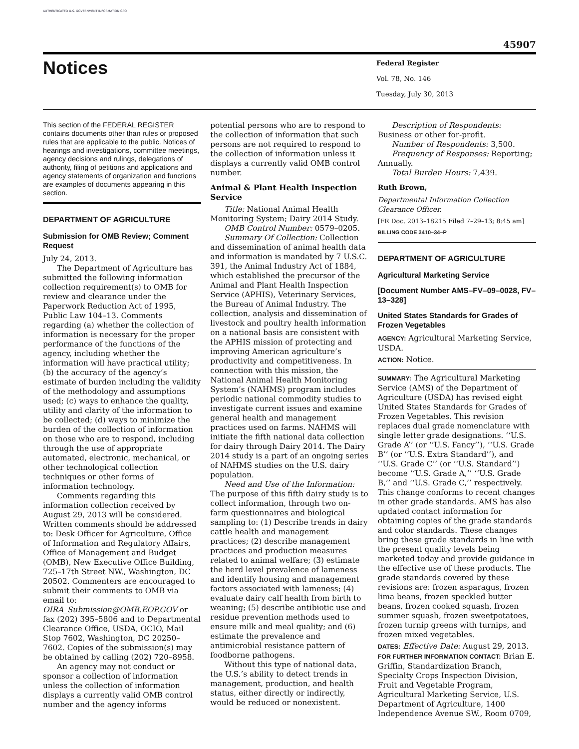AUTHENTICATED U.S. GOVERNMENT INFORMATION GPO
45907
Notices
Federal Register
Vol. 78, No. 146
Tuesday, July 30, 2013
This section of the FEDERAL REGISTER contains documents other than rules or proposed rules that are applicable to the public. Notices of hearings and investigations, committee meetings, agency decisions and rulings, delegations of authority, filing of petitions and applications and agency statements of organization and functions are examples of documents appearing in this section.
DEPARTMENT OF AGRICULTURE
Submission for OMB Review; Comment Request
July 24, 2013.
The Department of Agriculture has submitted the following information collection requirement(s) to OMB for review and clearance under the Paperwork Reduction Act of 1995, Public Law 104–13. Comments regarding (a) whether the collection of information is necessary for the proper performance of the functions of the agency, including whether the information will have practical utility; (b) the accuracy of the agency’s estimate of burden including the validity of the methodology and assumptions used; (c) ways to enhance the quality, utility and clarity of the information to be collected; (d) ways to minimize the burden of the collection of information on those who are to respond, including through the use of appropriate automated, electronic, mechanical, or other technological collection techniques or other forms of information technology.
Comments regarding this information collection received by August 29, 2013 will be considered. Written comments should be addressed to: Desk Officer for Agriculture, Office of Information and Regulatory Affairs, Office of Management and Budget (OMB), New Executive Office Building, 725–17th Street NW., Washington, DC 20502. Commenters are encouraged to submit their comments to OMB via email to: OIRA_Submission@OMB.EOP.GOV or fax (202) 395–5806 and to Departmental Clearance Office, USDA, OCIO, Mail Stop 7602, Washington, DC 20250–7602. Copies of the submission(s) may be obtained by calling (202) 720–8958.
An agency may not conduct or sponsor a collection of information unless the collection of information displays a currently valid OMB control number and the agency informs
potential persons who are to respond to the collection of information that such persons are not required to respond to the collection of information unless it displays a currently valid OMB control number.
Animal & Plant Health Inspection Service
Title: National Animal Health Monitoring System; Dairy 2014 Study.
OMB Control Number: 0579–0205.
Summary Of Collection: Collection and dissemination of animal health data and information is mandated by 7 U.S.C. 391, the Animal Industry Act of 1884, which established the precursor of the Animal and Plant Health Inspection Service (APHIS), Veterinary Services, the Bureau of Animal Industry. The collection, analysis and dissemination of livestock and poultry health information on a national basis are consistent with the APHIS mission of protecting and improving American agriculture’s productivity and competitiveness. In connection with this mission, the National Animal Health Monitoring System’s (NAHMS) program includes periodic national commodity studies to investigate current issues and examine general health and management practices used on farms. NAHMS will initiate the fifth national data collection for dairy through Dairy 2014. The Dairy 2014 study is a part of an ongoing series of NAHMS studies on the U.S. dairy population.
Need and Use of the Information: The purpose of this fifth dairy study is to collect information, through two on-farm questionnaires and biological sampling to: (1) Describe trends in dairy cattle health and management practices; (2) describe management practices and production measures related to animal welfare; (3) estimate the herd level prevalence of lameness and identify housing and management factors associated with lameness; (4) evaluate dairy calf health from birth to weaning; (5) describe antibiotic use and residue prevention methods used to ensure milk and meal quality; and (6) estimate the prevalence and antimicrobial resistance pattern of foodborne pathogens.
Without this type of national data, the U.S.’s ability to detect trends in management, production, and health status, either directly or indirectly, would be reduced or nonexistent.
Description of Respondents: Business or other for-profit.
Number of Respondents: 3,500.
Frequency of Responses: Reporting; Annually.
Total Burden Hours: 7,439.
Ruth Brown,
Departmental Information Collection Clearance Officer.
[FR Doc. 2013–18215 Filed 7–29–13; 8:45 am]
BILLING CODE 3410–34–P
DEPARTMENT OF AGRICULTURE
Agricultural Marketing Service
[Document Number AMS–FV–09–0028, FV–13–328]
United States Standards for Grades of Frozen Vegetables
AGENCY: Agricultural Marketing Service, USDA.
ACTION: Notice.
SUMMARY: The Agricultural Marketing Service (AMS) of the Department of Agriculture (USDA) has revised eight United States Standards for Grades of Frozen Vegetables. This revision replaces dual grade nomenclature with single letter grade designations. ‘‘U.S. Grade A’’ (or ‘‘U.S. Fancy’’), ‘‘U.S. Grade B’’ (or ‘‘U.S. Extra Standard’’), and ‘‘U.S. Grade C’’ (or ‘‘U.S. Standard’’) become ‘‘U.S. Grade A,’’ ‘‘U.S. Grade B,’’ and ‘‘U.S. Grade C,’’ respectively. This change conforms to recent changes in other grade standards. AMS has also updated contact information for obtaining copies of the grade standards and color standards. These changes bring these grade standards in line with the present quality levels being marketed today and provide guidance in the effective use of these products. The grade standards covered by these revisions are: frozen asparagus, frozen lima beans, frozen speckled butter beans, frozen cooked squash, frozen summer squash, frozen sweetpotatoes, frozen turnip greens with turnips, and frozen mixed vegetables.
DATES: Effective Date: August 29, 2013.
FOR FURTHER INFORMATION CONTACT: Brian E. Griffin, Standardization Branch, Specialty Crops Inspection Division, Fruit and Vegetable Program, Agricultural Marketing Service, U.S. Department of Agriculture, 1400 Independence Avenue SW., Room 0709,